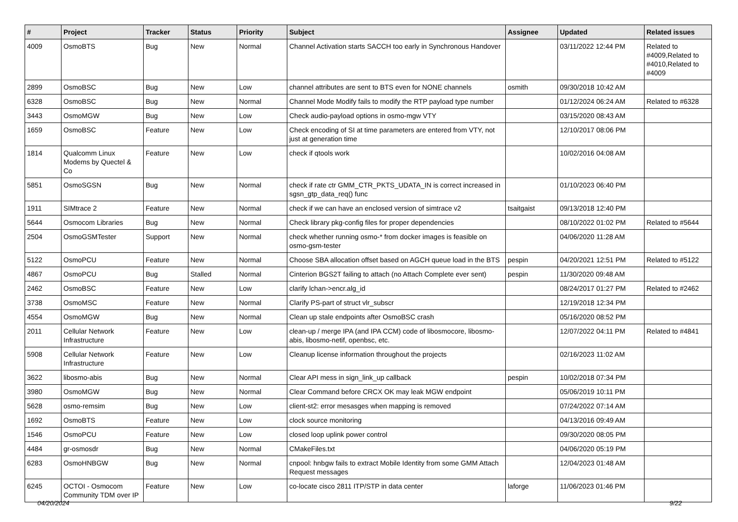| # | Project | Tracker | Status | Priority | Subject | Assignee | Updated | Related issues |
| --- | --- | --- | --- | --- | --- | --- | --- | --- |
| 4009 | OsmoBTS | Bug | New | Normal | Channel Activation starts SACCH too early in Synchronous Handover | | 03/11/2022 12:44 PM | Related to #4009,Related to #4010,Related to #4009 |
| 2899 | OsmoBSC | Bug | New | Low | channel attributes are sent to BTS even for NONE channels | osmith | 09/30/2018 10:42 AM | |
| 6328 | OsmoBSC | Bug | New | Normal | Channel Mode Modify fails to modify the RTP payload type number | | 01/12/2024 06:24 AM | Related to #6328 |
| 3443 | OsmoMGW | Bug | New | Low | Check audio-payload options in osmo-mgw VTY | | 03/15/2020 08:43 AM | |
| 1659 | OsmoBSC | Feature | New | Low | Check encoding of SI at time parameters are entered from VTY, not just at generation time | | 12/10/2017 08:06 PM | |
| 1814 | Qualcomm Linux Modems by Quectel & Co | Feature | New | Low | check if qtools work | | 10/02/2016 04:08 AM | |
| 5851 | OsmoSGSN | Bug | New | Normal | check if rate ctr GMM_CTR_PKTS_UDATA_IN is correct increased in sgsn_gtp_data_req() func | | 01/10/2023 06:40 PM | |
| 1911 | SIMtrace 2 | Feature | New | Normal | check if we can have an enclosed version of simtrace v2 | tsaitgaist | 09/13/2018 12:40 PM | |
| 5644 | Osmocom Libraries | Bug | New | Normal | Check library pkg-config files for proper dependencies | | 08/10/2022 01:02 PM | Related to #5644 |
| 2504 | OsmoGSMTester | Support | New | Normal | check whether running osmo-* from docker images is feasible on osmo-gsm-tester | | 04/06/2020 11:28 AM | |
| 5122 | OsmoPCU | Feature | New | Normal | Choose SBA allocation offset based on AGCH queue load in the BTS | pespin | 04/20/2021 12:51 PM | Related to #5122 |
| 4867 | OsmoPCU | Bug | Stalled | Normal | Cinterion BGS2T failing to attach (no Attach Complete ever sent) | pespin | 11/30/2020 09:48 AM | |
| 2462 | OsmoBSC | Feature | New | Low | clarify lchan->encr.alg_id | | 08/24/2017 01:27 PM | Related to #2462 |
| 3738 | OsmoMSC | Feature | New | Normal | Clarify PS-part of struct vlr_subscr | | 12/19/2018 12:34 PM | |
| 4554 | OsmoMGW | Bug | New | Normal | Clean up stale endpoints after OsmoBSC crash | | 05/16/2020 08:52 PM | |
| 2011 | Cellular Network Infrastructure | Feature | New | Low | clean-up / merge IPA (and IPA CCM) code of libosmocore, libosmo-abis, libosmo-netif, openbsc, etc. | | 12/07/2022 04:11 PM | Related to #4841 |
| 5908 | Cellular Network Infrastructure | Feature | New | Low | Cleanup license information throughout the projects | | 02/16/2023 11:02 AM | |
| 3622 | libosmo-abis | Bug | New | Normal | Clear API mess in sign_link_up callback | pespin | 10/02/2018 07:34 PM | |
| 3980 | OsmoMGW | Bug | New | Normal | Clear Command before CRCX OK may leak MGW endpoint | | 05/06/2019 10:11 PM | |
| 5628 | osmo-remsim | Bug | New | Low | client-st2: error mesasges when mapping is removed | | 07/24/2022 07:14 AM | |
| 1692 | OsmoBTS | Feature | New | Low | clock source monitoring | | 04/13/2016 09:49 AM | |
| 1546 | OsmoPCU | Feature | New | Low | closed loop uplink power control | | 09/30/2020 08:05 PM | |
| 4484 | gr-osmosdr | Bug | New | Normal | CMakeFiles.txt | | 04/06/2020 05:19 PM | |
| 6283 | OsmoHNBGW | Bug | New | Normal | cnpool: hnbgw fails to extract Mobile Identity from some GMM Attach Request messages | | 12/04/2023 01:48 AM | |
| 6245 | OCTOI - Osmocom Community TDM over IP | Feature | New | Low | co-locate cisco 2811 ITP/STP in data center | laforge | 11/06/2023 01:46 PM | |
04/20/2024 9/22